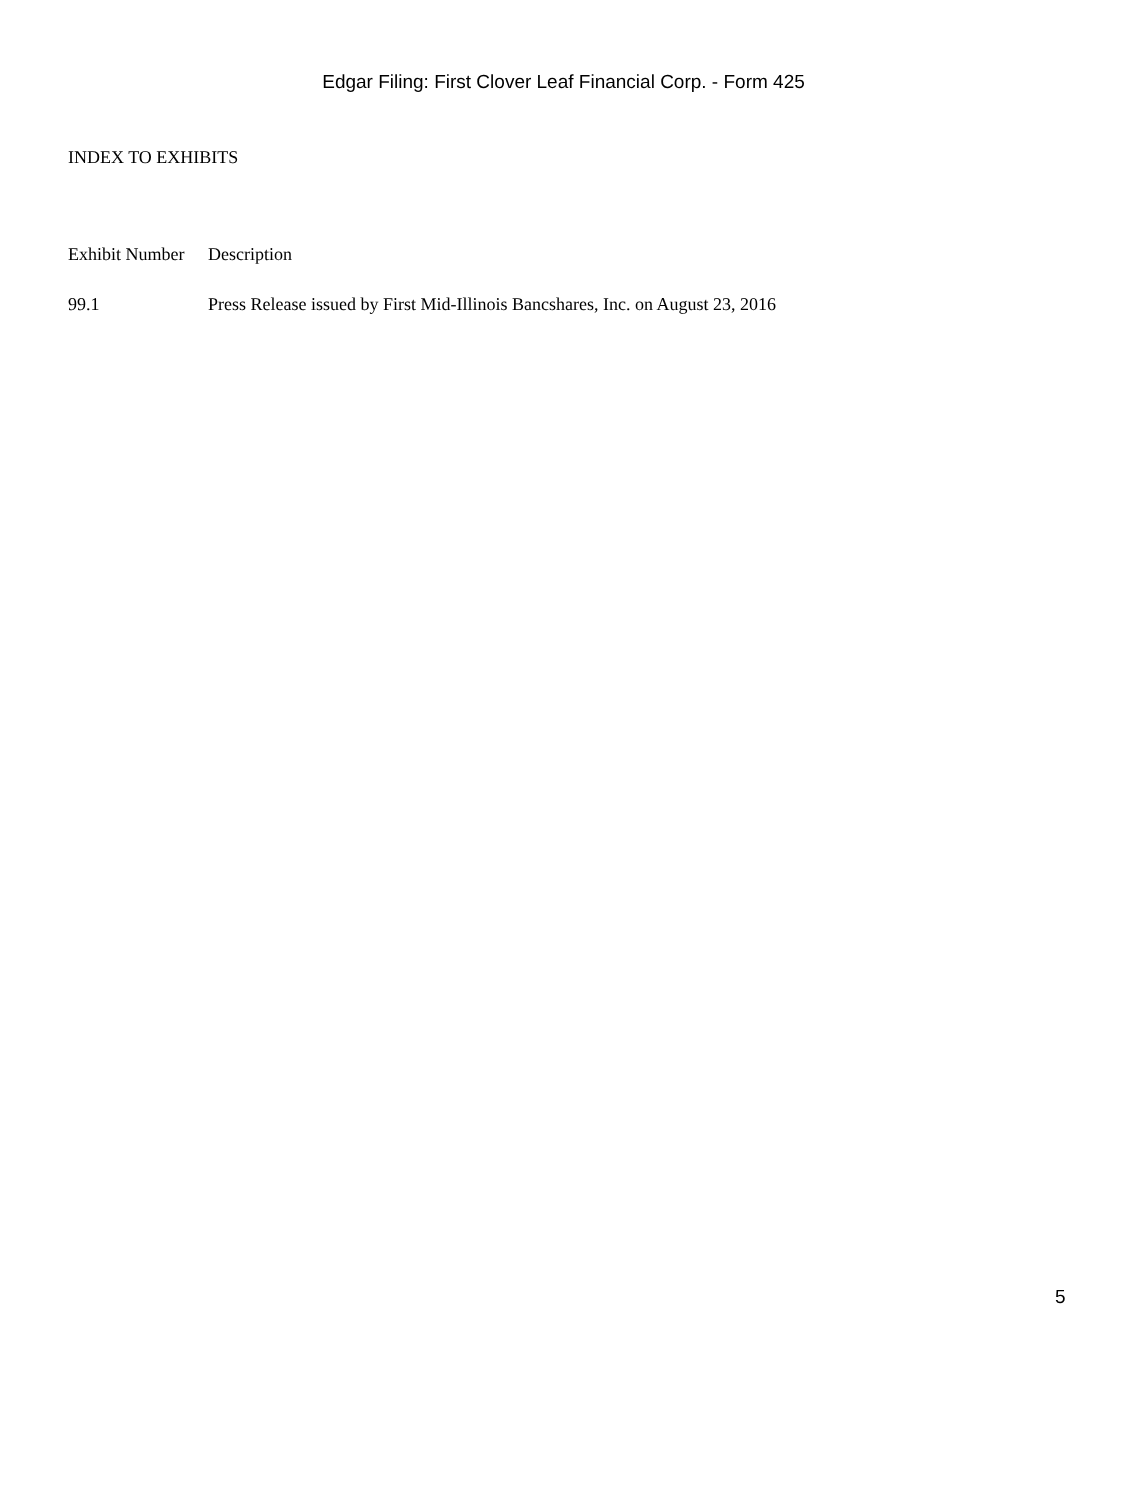Edgar Filing: First Clover Leaf Financial Corp. - Form 425
INDEX TO EXHIBITS
| Exhibit Number | Description |
| --- | --- |
| 99.1 | Press Release issued by First Mid-Illinois Bancshares, Inc. on August 23, 2016 |
5